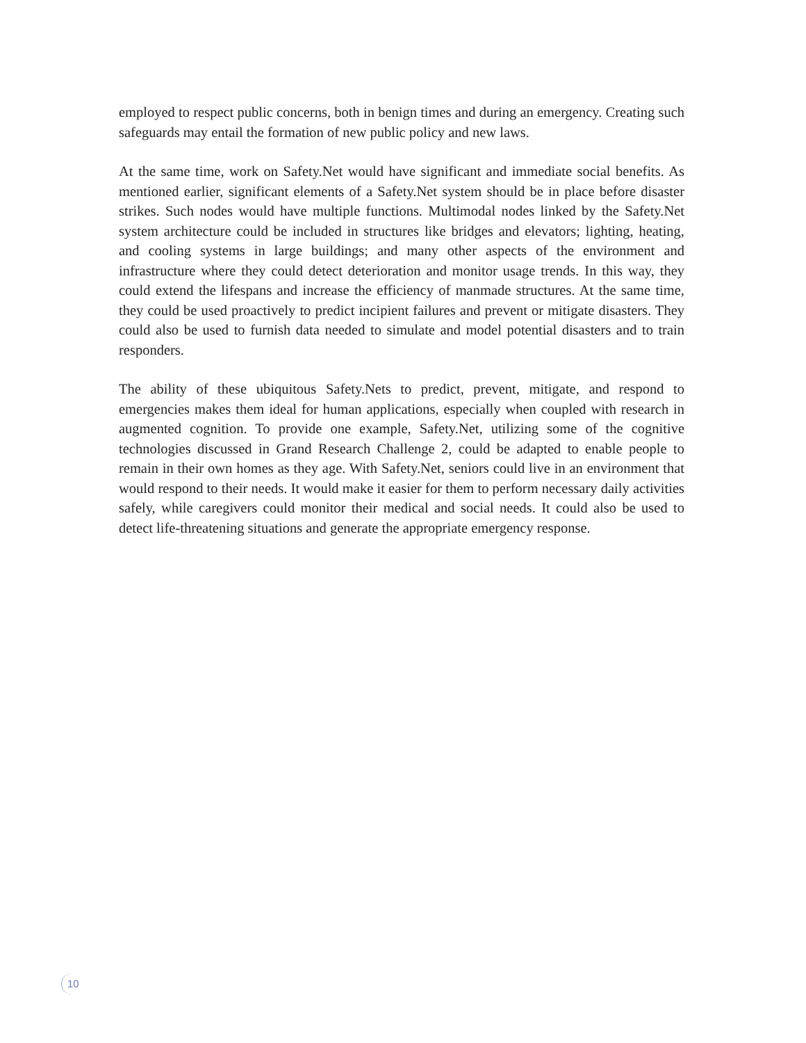employed to respect public concerns, both in benign times and during an emergency. Creating such safeguards may entail the formation of new public policy and new laws.
At the same time, work on Safety.Net would have significant and immediate social benefits. As mentioned earlier, significant elements of a Safety.Net system should be in place before disaster strikes. Such nodes would have multiple functions. Multimodal nodes linked by the Safety.Net system architecture could be included in structures like bridges and elevators; lighting, heating, and cooling systems in large buildings; and many other aspects of the environment and infrastructure where they could detect deterioration and monitor usage trends. In this way, they could extend the lifespans and increase the efficiency of manmade structures. At the same time, they could be used proactively to predict incipient failures and prevent or mitigate disasters. They could also be used to furnish data needed to simulate and model potential disasters and to train responders.
The ability of these ubiquitous Safety.Nets to predict, prevent, mitigate, and respond to emergencies makes them ideal for human applications, especially when coupled with research in augmented cognition. To provide one example, Safety.Net, utilizing some of the cognitive technologies discussed in Grand Research Challenge 2, could be adapted to enable people to remain in their own homes as they age. With Safety.Net, seniors could live in an environment that would respond to their needs. It would make it easier for them to perform necessary daily activities safely, while caregivers could monitor their medical and social needs. It could also be used to detect life-threatening situations and generate the appropriate emergency response.
10